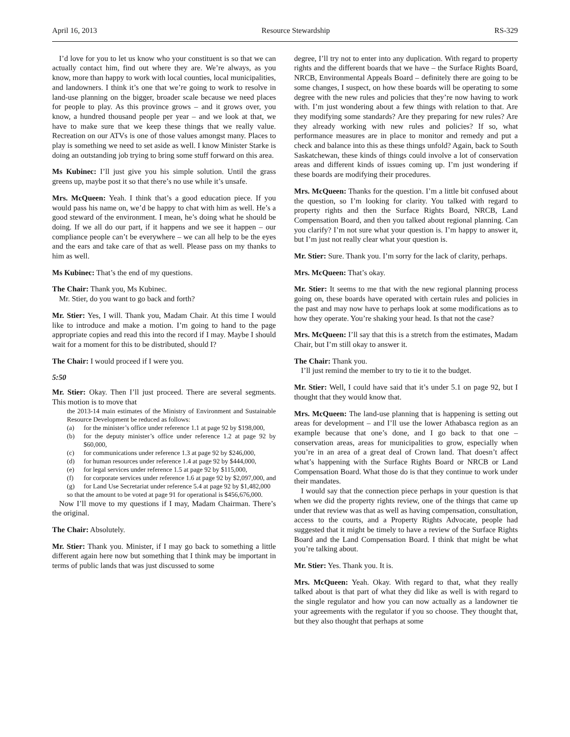April 16, 2013 Resource Stewardship RS-329
I’d love for you to let us know who your constituent is so that we can actually contact him, find out where they are. We’re always, as you know, more than happy to work with local counties, local municipalities, and landowners. I think it’s one that we’re going to work to resolve in land-use planning on the bigger, broader scale because we need places for people to play. As this province grows – and it grows over, you know, a hundred thousand people per year – and we look at that, we have to make sure that we keep these things that we really value. Recreation on our ATVs is one of those values amongst many. Places to play is something we need to set aside as well. I know Minister Starke is doing an outstanding job trying to bring some stuff forward on this area.
Ms Kubinec: I’ll just give you his simple solution. Until the grass greens up, maybe post it so that there’s no use while it’s unsafe.
Mrs. McQueen: Yeah. I think that’s a good education piece. If you would pass his name on, we’d be happy to chat with him as well. He’s a good steward of the environment. I mean, he’s doing what he should be doing. If we all do our part, if it happens and we see it happen – our compliance people can’t be everywhere – we can all help to be the eyes and the ears and take care of that as well. Please pass on my thanks to him as well.
Ms Kubinec: That’s the end of my questions.
The Chair: Thank you, Ms Kubinec.
Mr. Stier, do you want to go back and forth?
Mr. Stier: Yes, I will. Thank you, Madam Chair. At this time I would like to introduce and make a motion. I’m going to hand to the page appropriate copies and read this into the record if I may. Maybe I should wait for a moment for this to be distributed, should I?
The Chair: I would proceed if I were you.
5:50
Mr. Stier: Okay. Then I’ll just proceed. There are several segments. This motion is to move that
the 2013-14 main estimates of the Ministry of Environment and Sustainable Resource Development be reduced as follows:
(a) for the minister’s office under reference 1.1 at page 92 by $198,000,
(b) for the deputy minister’s office under reference 1.2 at page 92 by $60,000,
(c) for communications under reference 1.3 at page 92 by $246,000,
(d) for human resources under reference 1.4 at page 92 by $444,000,
(e) for legal services under reference 1.5 at page 92 by $115,000,
(f) for corporate services under reference 1.6 at page 92 by $2,097,000, and
(g) for Land Use Secretariat under reference 5.4 at page 92 by $1,482,000
so that the amount to be voted at page 91 for operational is $456,676,000.
Now I’ll move to my questions if I may, Madam Chairman. There’s the original.
The Chair: Absolutely.
Mr. Stier: Thank you. Minister, if I may go back to something a little different again here now but something that I think may be important in terms of public lands that was just discussed to some
degree, I’ll try not to enter into any duplication. With regard to property rights and the different boards that we have – the Surface Rights Board, NRCB, Environmental Appeals Board – definitely there are going to be some changes, I suspect, on how these boards will be operating to some degree with the new rules and policies that they’re now having to work with. I’m just wondering about a few things with relation to that. Are they modifying some standards? Are they preparing for new rules? Are they already working with new rules and policies? If so, what performance measures are in place to monitor and remedy and put a check and balance into this as these things unfold? Again, back to South Saskatchewan, these kinds of things could involve a lot of conservation areas and different kinds of issues coming up. I’m just wondering if these boards are modifying their procedures.
Mrs. McQueen: Thanks for the question. I’m a little bit confused about the question, so I’m looking for clarity. You talked with regard to property rights and then the Surface Rights Board, NRCB, Land Compensation Board, and then you talked about regional planning. Can you clarify? I’m not sure what your question is. I’m happy to answer it, but I’m just not really clear what your question is.
Mr. Stier: Sure. Thank you. I’m sorry for the lack of clarity, perhaps.
Mrs. McQueen: That’s okay.
Mr. Stier: It seems to me that with the new regional planning process going on, these boards have operated with certain rules and policies in the past and may now have to perhaps look at some modifications as to how they operate. You’re shaking your head. Is that not the case?
Mrs. McQueen: I’ll say that this is a stretch from the estimates, Madam Chair, but I’m still okay to answer it.
The Chair: Thank you.
I’ll just remind the member to try to tie it to the budget.
Mr. Stier: Well, I could have said that it’s under 5.1 on page 92, but I thought that they would know that.
Mrs. McQueen: The land-use planning that is happening is setting out areas for development – and I’ll use the lower Athabasca region as an example because that one’s done, and I go back to that one – conservation areas, areas for municipalities to grow, especially when you’re in an area of a great deal of Crown land. That doesn’t affect what’s happening with the Surface Rights Board or NRCB or Land Compensation Board. What those do is that they continue to work under their mandates.
I would say that the connection piece perhaps in your question is that when we did the property rights review, one of the things that came up under that review was that as well as having compensation, consultation, access to the courts, and a Property Rights Advocate, people had suggested that it might be timely to have a review of the Surface Rights Board and the Land Compensation Board. I think that might be what you’re talking about.
Mr. Stier: Yes. Thank you. It is.
Mrs. McQueen: Yeah. Okay. With regard to that, what they really talked about is that part of what they did like as well is with regard to the single regulator and how you can now actually as a landowner tie your agreements with the regulator if you so choose. They thought that, but they also thought that perhaps at some